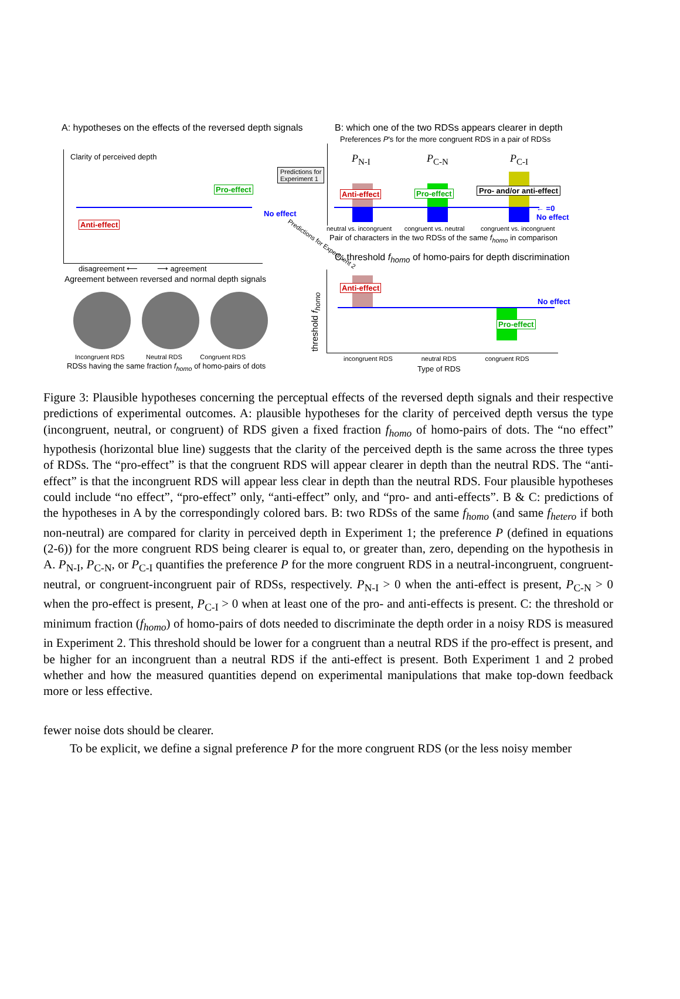A: hypotheses on the effects of the reversed depth signals
B: which one of the two RDSs appears clearer in depth
Preferences P's for the more congruent RDS in a pair of RDSs
Clarity of perceived depth
Pro-effect
Anti-effect
No effect
Predictions for
Experiment 1
disagreement ⟵ ⟶ agreement
Agreement between reversed and normal depth signals
Incongruent RDS Neutral RDS Congruent RDS
RDSs having the same fraction f<sub>homo</sub> of homo-pairs of dots
Predictions for Experiment 2
P<sub>N-I</sub> P<sub>C-N</sub> P<sub>C-I</sub>
Anti-effect Pro-effect Pro- and/or anti-effect
← =0
No effect
neutral vs. incongruent congruent vs. neutral congruent vs. incongruent
Pair of characters in the two RDSs of the same f<sub>homo</sub> in comparison
C: threshold f<sub>homo</sub> of homo-pairs for depth discrimination
threshold f<sub>homo</sub>
Anti-effect
Pro-effect
No effect
incongruent RDS neutral RDS congruent RDS
Type of RDS
Figure 3: Plausible hypotheses concerning the perceptual effects of the reversed depth signals and their respective predictions of experimental outcomes. A: plausible hypotheses for the clarity of perceived depth versus the type (incongruent, neutral, or congruent) of RDS given a fixed fraction f<sub>homo</sub> of homo-pairs of dots. The “no effect” hypothesis (horizontal blue line) suggests that the clarity of the perceived depth is the same across the three types of RDSs. The “pro-effect” is that the congruent RDS will appear clearer in depth than the neutral RDS. The “anti-effect” is that the incongruent RDS will appear less clear in depth than the neutral RDS. Four plausible hypotheses could include “no effect”, “pro-effect” only, “anti-effect” only, and “pro- and anti-effects”. B & C: predictions of the hypotheses in A by the correspondingly colored bars. B: two RDSs of the same f<sub>homo</sub> (and same f<sub>hetero</sub> if both non-neutral) are compared for clarity in perceived depth in Experiment 1; the preference P (defined in equations (2-6)) for the more congruent RDS being clearer is equal to, or greater than, zero, depending on the hypothesis in A. P<sub>N-I</sub>, P<sub>C-N</sub>, or P<sub>C-I</sub> quantifies the preference P for the more congruent RDS in a neutral-incongruent, congruent-neutral, or congruent-incongruent pair of RDSs, respectively. P<sub>N-I</sub> > 0 when the anti-effect is present, P<sub>C-N</sub> > 0 when the pro-effect is present, P<sub>C-I</sub> > 0 when at least one of the pro- and anti-effects is present. C: the threshold or minimum fraction (f<sub>homo</sub>) of homo-pairs of dots needed to discriminate the depth order in a noisy RDS is measured in Experiment 2. This threshold should be lower for a congruent than a neutral RDS if the pro-effect is present, and be higher for an incongruent than a neutral RDS if the anti-effect is present. Both Experiment 1 and 2 probed whether and how the measured quantities depend on experimental manipulations that make top-down feedback more or less effective.
fewer noise dots should be clearer.
To be explicit, we define a signal preference P for the more congruent RDS (or the less noisy member